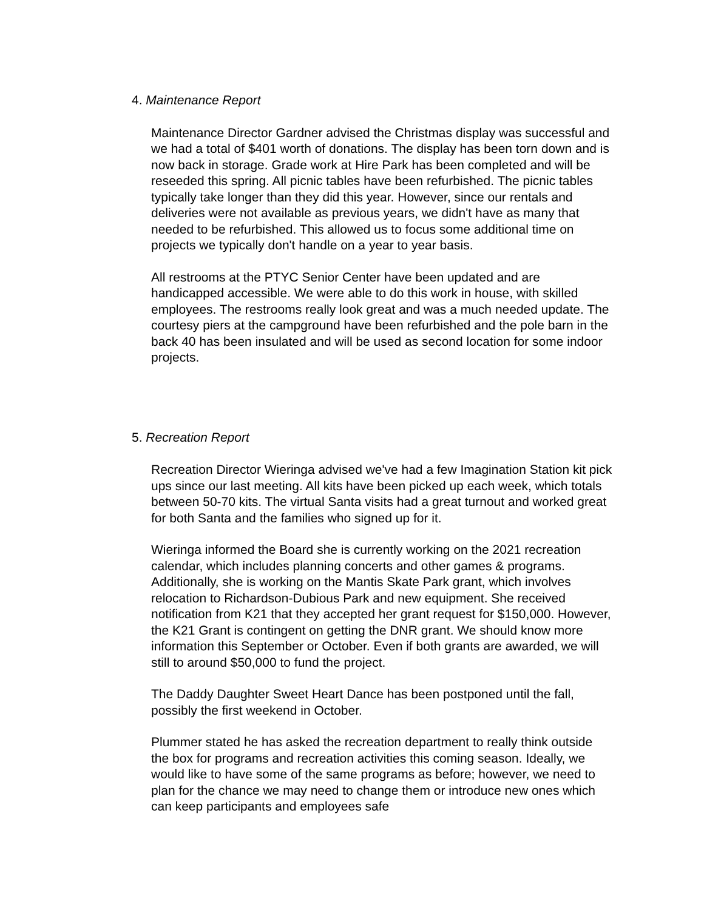4. Maintenance Report
Maintenance Director Gardner advised the Christmas display was successful and we had a total of $401 worth of donations. The display has been torn down and is now back in storage. Grade work at Hire Park has been completed and will be reseeded this spring. All picnic tables have been refurbished. The picnic tables typically take longer than they did this year. However, since our rentals and deliveries were not available as previous years, we didn't have as many that needed to be refurbished. This allowed us to focus some additional time on projects we typically don't handle on a year to year basis.
All restrooms at the PTYC Senior Center have been updated and are handicapped accessible. We were able to do this work in house, with skilled employees. The restrooms really look great and was a much needed update. The courtesy piers at the campground have been refurbished and the pole barn in the back 40 has been insulated and will be used as second location for some indoor projects.
5. Recreation Report
Recreation Director Wieringa advised we've had a few Imagination Station kit pick ups since our last meeting. All kits have been picked up each week, which totals between 50-70 kits. The virtual Santa visits had a great turnout and worked great for both Santa and the families who signed up for it.
Wieringa informed the Board she is currently working on the 2021 recreation calendar, which includes planning concerts and other games & programs. Additionally, she is working on the Mantis Skate Park grant, which involves relocation to Richardson-Dubious Park and new equipment. She received notification from K21 that they accepted her grant request for $150,000. However, the K21 Grant is contingent on getting the DNR grant. We should know more information this September or October. Even if both grants are awarded, we will still to around $50,000 to fund the project.
The Daddy Daughter Sweet Heart Dance has been postponed until the fall, possibly the first weekend in October.
Plummer stated he has asked the recreation department to really think outside the box for programs and recreation activities this coming season. Ideally, we would like to have some of the same programs as before; however, we need to plan for the chance we may need to change them or introduce new ones which can keep participants and employees safe